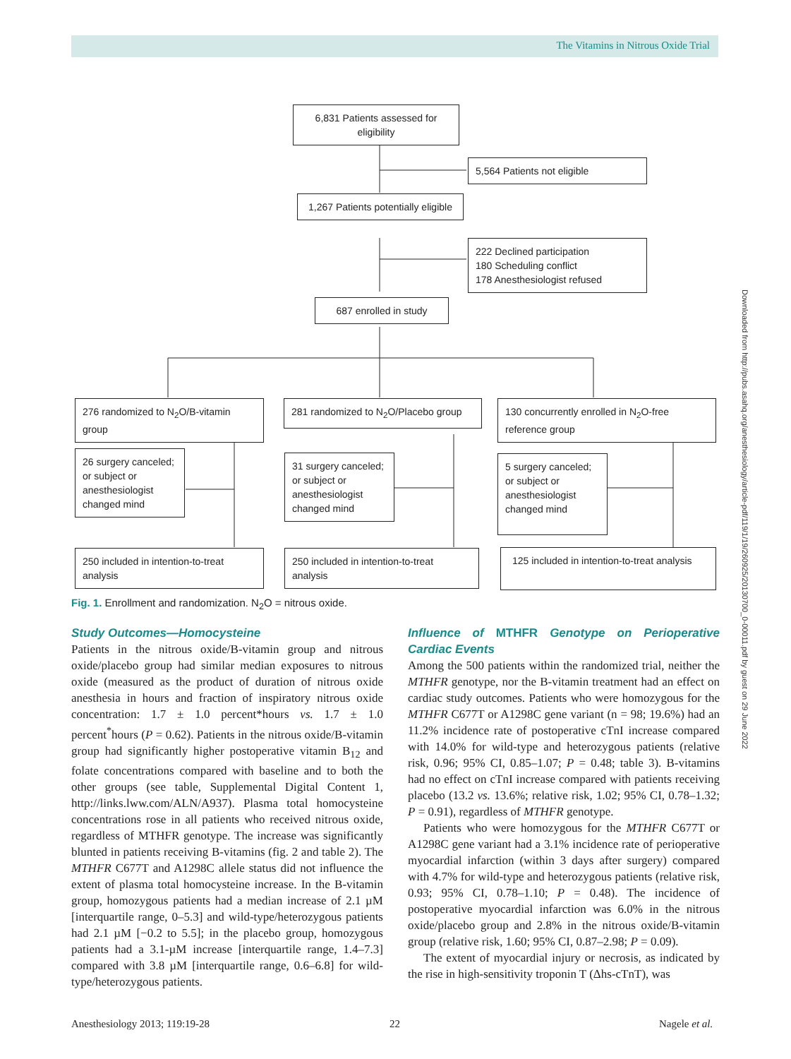The Vitamins in Nitrous Oxide Trial
6,831 Patients assessed for eligibility
5,564 Patients not eligible
1,267 Patients potentially eligible
222 Declined participation
180 Scheduling conflict
178 Anesthesiologist refused
687 enrolled in study
276 randomized to N<sub>2</sub>O/B-vitamin group
281 randomized to N<sub>2</sub>O/Placebo group
130 concurrently enrolled in N<sub>2</sub>O-free reference group
26 surgery canceled; or subject or anesthesiologist changed mind
31 surgery canceled; or subject or anesthesiologist changed mind
5 surgery canceled; or subject or anesthesiologist changed mind
250 included in intention-to-treat analysis
250 included in intention-to-treat analysis
125 included in intention-to-treat analysis
Fig. 1. Enrollment and randomization. N<sub>2</sub>O = nitrous oxide.
Study Outcomes—Homocysteine
Patients in the nitrous oxide/B-vitamin group and nitrous oxide/placebo group had similar median exposures to nitrous oxide (measured as the product of duration of nitrous oxide anesthesia in hours and fraction of inspiratory nitrous oxide concentration: 1.7 ± 1.0 percent*hours vs. 1.7 ± 1.0 percent<sup>*</sup>hours (P = 0.62). Patients in the nitrous oxide/B-vitamin group had significantly higher postoperative vitamin B<sub>12</sub> and folate concentrations compared with baseline and to both the other groups (see table, Supplemental Digital Content 1, http://links.lww.com/ALN/A937). Plasma total homocysteine concentrations rose in all patients who received nitrous oxide, regardless of MTHFR genotype. The increase was significantly blunted in patients receiving B-vitamins (fig. 2 and table 2). The MTHFR C677T and A1298C allele status did not influence the extent of plasma total homocysteine increase. In the B-vitamin group, homozygous patients had a median increase of 2.1 µM [interquartile range, 0–5.3] and wild-type/heterozygous patients had 2.1 µM [−0.2 to 5.5]; in the placebo group, homozygous patients had a 3.1-µM increase [interquartile range, 1.4–7.3] compared with 3.8 µM [interquartile range, 0.6–6.8] for wild-type/heterozygous patients.
Influence of MTHFR Genotype on Perioperative Cardiac Events
Among the 500 patients within the randomized trial, neither the MTHFR genotype, nor the B-vitamin treatment had an effect on cardiac study outcomes. Patients who were homozygous for the MTHFR C677T or A1298C gene variant (n = 98; 19.6%) had an 11.2% incidence rate of postoperative cTnI increase compared with 14.0% for wild-type and heterozygous patients (relative risk, 0.96; 95% CI, 0.85–1.07; P = 0.48; table 3). B-vitamins had no effect on cTnI increase compared with patients receiving placebo (13.2 vs. 13.6%; relative risk, 1.02; 95% CI, 0.78–1.32; P = 0.91), regardless of MTHFR genotype.
Patients who were homozygous for the MTHFR C677T or A1298C gene variant had a 3.1% incidence rate of perioperative myocardial infarction (within 3 days after surgery) compared with 4.7% for wild-type and heterozygous patients (relative risk, 0.93; 95% CI, 0.78–1.10; P = 0.48). The incidence of postoperative myocardial infarction was 6.0% in the nitrous oxide/placebo group and 2.8% in the nitrous oxide/B-vitamin group (relative risk, 1.60; 95% CI, 0.87–2.98; P = 0.09).
The extent of myocardial injury or necrosis, as indicated by the rise in high-sensitivity troponin T (Δhs-cTnT), was
Downloaded from http://pubs.asahq.org/anesthesiology/article-pdf/119/1/19/260925/20130700_0-00011.pdf by guest on 29 June 2022
Anesthesiology 2013; 119:19-28 22 Nagele et al.